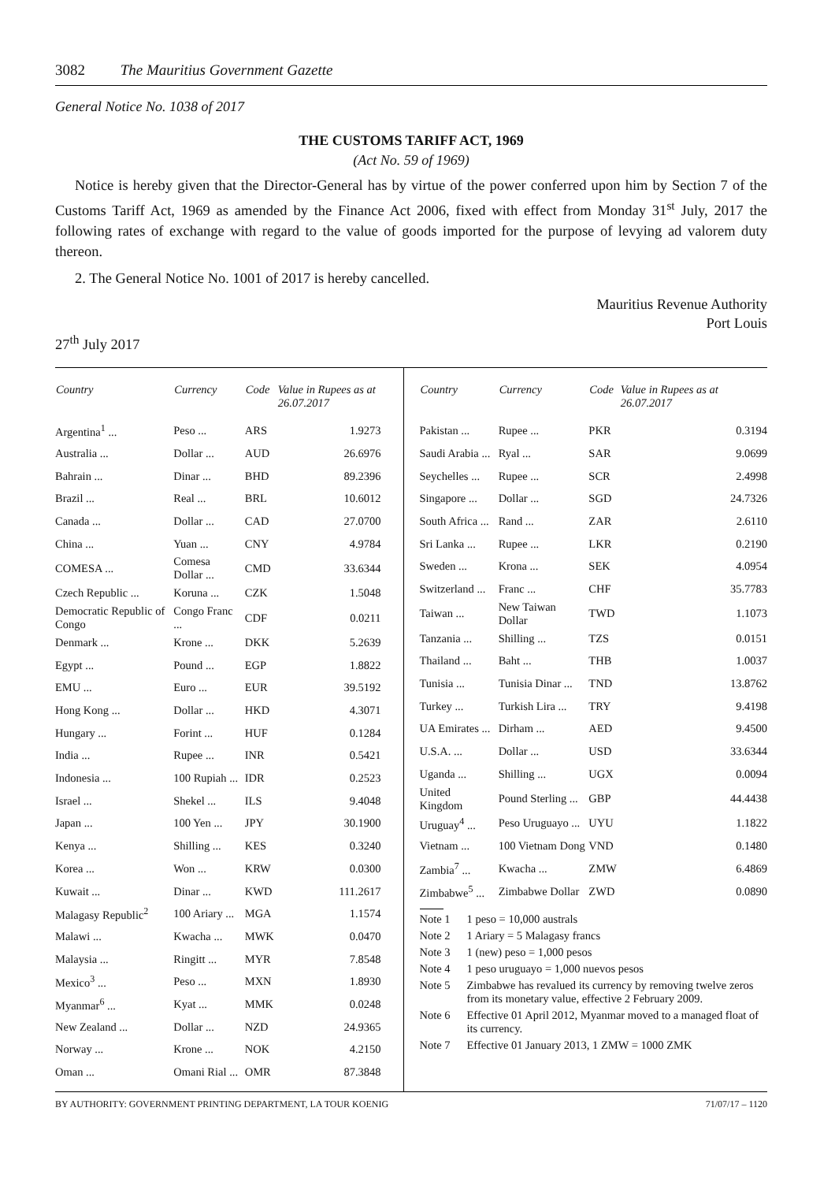3082 The Mauritius Government Gazette
General Notice No. 1038 of 2017
THE CUSTOMS TARIFF ACT, 1969
(Act No. 59 of 1969)
Notice is hereby given that the Director-General has by virtue of the power conferred upon him by Section 7 of the Customs Tariff Act, 1969 as amended by the Finance Act 2006, fixed with effect from Monday 31<sup>st</sup> July, 2017 the following rates of exchange with regard to the value of goods imported for the purpose of levying ad valorem duty thereon.
2. The General Notice No. 1001 of 2017 is hereby cancelled.
Mauritius Revenue Authority
Port Louis
27<sup>th</sup> July 2017
| Country | Currency | Code | Value in Rupees as at 26.07.2017 |
| --- | --- | --- | --- |
| Argentina<sup>1</sup> ... | Peso ... | ARS | 1.9273 |
| Australia ... | Dollar ... | AUD | 26.6976 |
| Bahrain ... | Dinar ... | BHD | 89.2396 |
| Brazil ... | Real ... | BRL | 10.6012 |
| Canada ... | Dollar ... | CAD | 27.0700 |
| China ... | Yuan ... | CNY | 4.9784 |
| COMESA ... | Comesa Dollar ... | CMD | 33.6344 |
| Czech Republic ... | Koruna ... | CZK | 1.5048 |
| Democratic Republic of Congo | Congo Franc ... | CDF | 0.0211 |
| Denmark ... | Krone ... | DKK | 5.2639 |
| Egypt ... | Pound ... | EGP | 1.8822 |
| EMU ... | Euro ... | EUR | 39.5192 |
| Hong Kong ... | Dollar ... | HKD | 4.3071 |
| Hungary ... | Forint ... | HUF | 0.1284 |
| India ... | Rupee ... | INR | 0.5421 |
| Indonesia ... | 100 Rupiah ... | IDR | 0.2523 |
| Israel ... | Shekel ... | ILS | 9.4048 |
| Japan ... | 100 Yen ... | JPY | 30.1900 |
| Kenya ... | Shilling ... | KES | 0.3240 |
| Korea ... | Won ... | KRW | 0.0300 |
| Kuwait ... | Dinar ... | KWD | 111.2617 |
| Malagasy Republic<sup>2</sup> | 100 Ariary ... | MGA | 1.1574 |
| Malawi ... | Kwacha ... | MWK | 0.0470 |
| Malaysia ... | Ringitt ... | MYR | 7.8548 |
| Mexico<sup>3</sup> ... | Peso ... | MXN | 1.8930 |
| Myanmar<sup>6</sup> ... | Kyat ... | MMK | 0.0248 |
| New Zealand ... | Dollar ... | NZD | 24.9365 |
| Norway ... | Krone ... | NOK | 4.2150 |
| Oman ... | Omani Rial ... | OMR | 87.3848 |
| Country | Currency | Code | Value in Rupees as at 26.07.2017 |
| --- | --- | --- | --- |
| Pakistan ... | Rupee ... | PKR | 0.3194 |
| Saudi Arabia ... | Ryal ... | SAR | 9.0699 |
| Seychelles ... | Rupee ... | SCR | 2.4998 |
| Singapore ... | Dollar ... | SGD | 24.7326 |
| South Africa ... | Rand ... | ZAR | 2.6110 |
| Sri Lanka ... | Rupee ... | LKR | 0.2190 |
| Sweden ... | Krona ... | SEK | 4.0954 |
| Switzerland ... | Franc ... | CHF | 35.7783 |
| Taiwan ... | New Taiwan Dollar | TWD | 1.1073 |
| Tanzania ... | Shilling ... | TZS | 0.0151 |
| Thailand ... | Baht ... | THB | 1.0037 |
| Tunisia ... | Tunisia Dinar ... | TND | 13.8762 |
| Turkey ... | Turkish Lira ... | TRY | 9.4198 |
| UA Emirates ... | Dirham ... | AED | 9.4500 |
| U.S.A. ... | Dollar ... | USD | 33.6344 |
| Uganda ... | Shilling ... | UGX | 0.0094 |
| United Kingdom | Pound Sterling ... | GBP | 44.4438 |
| Uruguay<sup>4</sup> ... | Peso Uruguayo ... | UYU | 1.1822 |
| Vietnam ... | 100 Vietnam Dong | VND | 0.1480 |
| Zambia<sup>7</sup> ... | Kwacha ... | ZMW | 6.4869 |
| Zimbabwe<sup>5</sup> ... | Zimbabwe Dollar | ZWD | 0.0890 |
Note 1 1 peso = 10,000 australs
Note 2 1 Ariary = 5 Malagasy francs
Note 3 1 (new) peso = 1,000 pesos
Note 4 1 peso uruguayo = 1,000 nuevos pesos
Note 5 Zimbabwe has revalued its currency by removing twelve zeros from its monetary value, effective 2 February 2009.
Note 6 Effective 01 April 2012, Myanmar moved to a managed float of its currency.
Note 7 Effective 01 January 2013, 1 ZMW = 1000 ZMK
BY AUTHORITY: GOVERNMENT PRINTING DEPARTMENT, LA TOUR KOENIG 71/07/17 – 1120